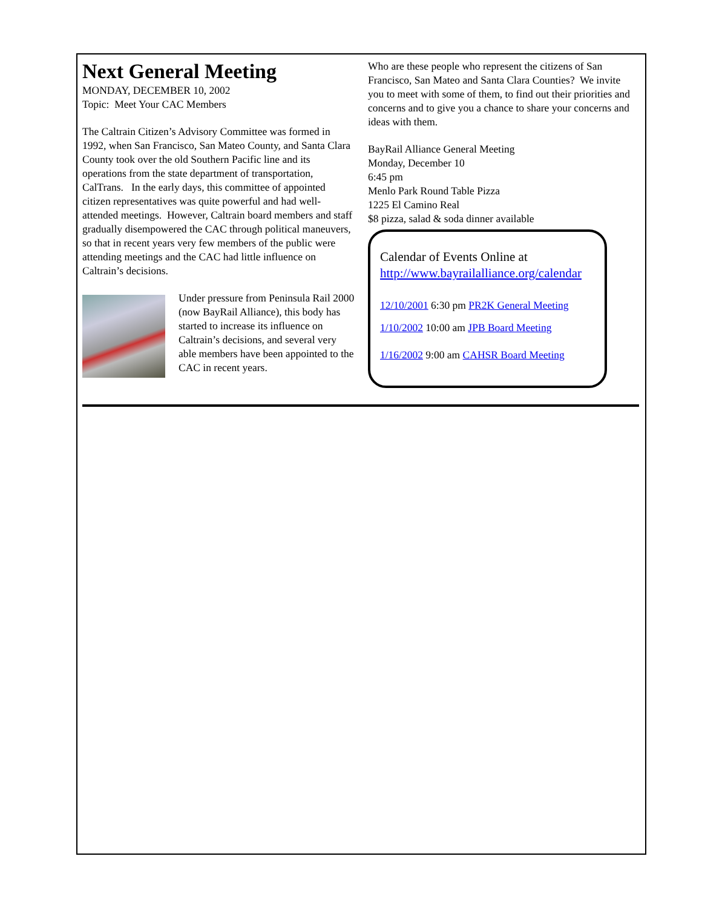Next General Meeting
MONDAY, DECEMBER 10, 2002
Topic: Meet Your CAC Members
The Caltrain Citizen’s Advisory Committee was formed in 1992, when San Francisco, San Mateo County, and Santa Clara County took over the old Southern Pacific line and its operations from the state department of transportation, CalTrans. In the early days, this committee of appointed citizen representatives was quite powerful and had well-attended meetings. However, Caltrain board members and staff gradually disempowered the CAC through political maneuvers, so that in recent years very few members of the public were attending meetings and the CAC had little influence on Caltrain’s decisions.
Under pressure from Peninsula Rail 2000 (now BayRail Alliance), this body has started to increase its influence on Caltrain’s decisions, and several very able members have been appointed to the CAC in recent years.
Who are these people who represent the citizens of San Francisco, San Mateo and Santa Clara Counties? We invite you to meet with some of them, to find out their priorities and concerns and to give you a chance to share your concerns and ideas with them.
BayRail Alliance General Meeting
Monday, December 10
6:45 pm
Menlo Park Round Table Pizza
1225 El Camino Real
$8 pizza, salad & soda dinner available
Calendar of Events Online at
http://www.bayrailalliance.org/calendar
12/10/2001 6:30 pm PR2K General Meeting
1/10/2002 10:00 am JPB Board Meeting
1/16/2002 9:00 am CAHSR Board Meeting